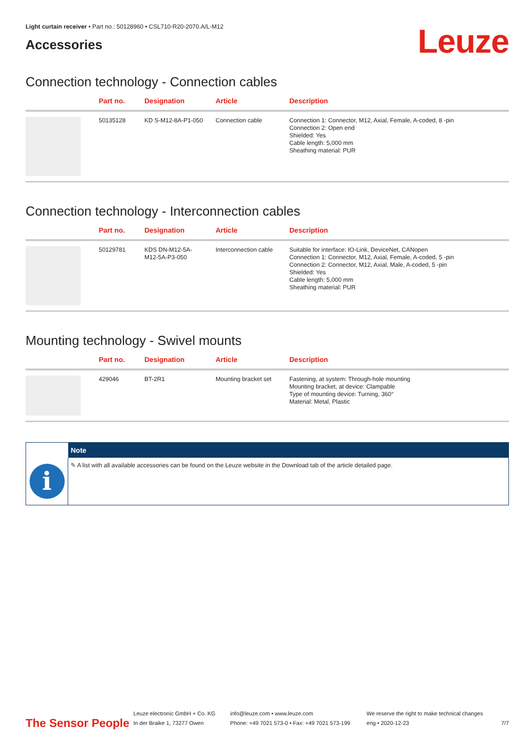Light curtain receiver • Part no.: 50128960 • CSL710-R20-2070.A/L-M12
Accessories
Leuze
Connection technology - Connection cables
| | Part no. | Designation | Article | Description |
| --- | --- | --- | --- | --- |
| | 50135128 | KD S-M12-8A-P1-050 | Connection cable | Connection 1: Connector, M12, Axial, Female, A-coded, 8 -pin Connection 2: Open end Shielded: Yes Cable length: 5,000 mm Sheathing material: PUR |
Connection technology - Interconnection cables
| | Part no. | Designation | Article | Description |
| --- | --- | --- | --- | --- |
| | 50129781 | KDS DN-M12-5A- M12-5A-P3-050 | Interconnection cable | Suitable for interface: IO-Link, DeviceNet, CANopen Connection 1: Connector, M12, Axial, Female, A-coded, 5 -pin Connection 2: Connector, M12, Axial, Male, A-coded, 5 -pin Shielded: Yes Cable length: 5,000 mm Sheathing material: PUR |
Mounting technology - Swivel mounts
| | Part no. | Designation | Article | Description |
| --- | --- | --- | --- | --- |
| | 429046 | BT-2R1 | Mounting bracket set | Fastening, at system: Through-hole mounting Mounting bracket, at device: Clampable Type of mounting device: Turning, 360° Material: Metal, Plastic |
i
Note
✎ A list with all available accessories can be found on the Leuze website in the Download tab of the article detailed page.
The Sensor People
Leuze electronic GmbH + Co. KG
In der Braike 1, 73277 Owen
info@leuze.com • www.leuze.com
Phone: +49 7021 573-0 • Fax: +49 7021 573-199
We reserve the right to make technical changes
eng • 2020-12-23
7/7